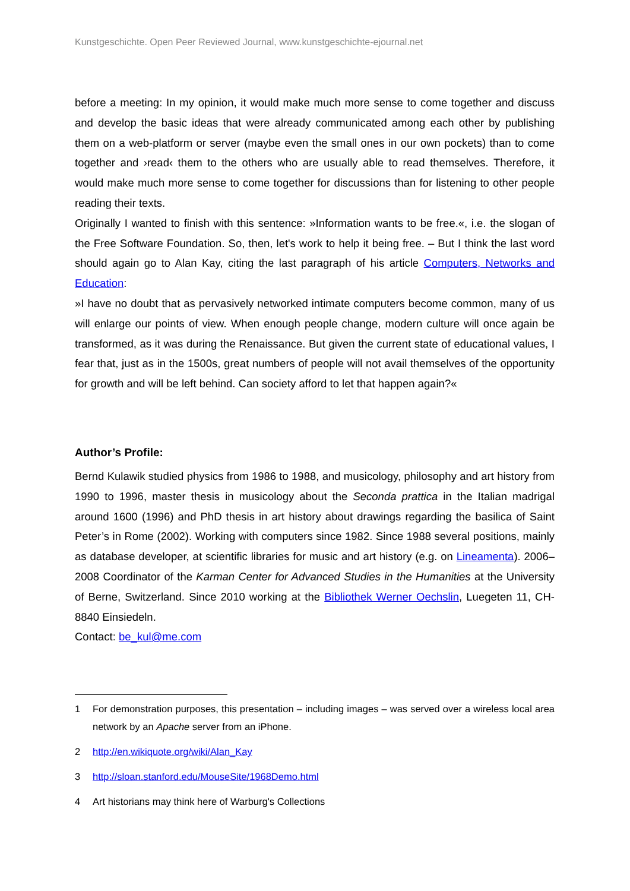Kunstgeschichte. Open Peer Reviewed Journal, www.kunstgeschichte-ejournal.net
before a meeting: In my opinion, it would make much more sense to come together and discuss and develop the basic ideas that were already communicated among each other by publishing them on a web-platform or server (maybe even the small ones in our own pockets) than to come together and ›read‹ them to the others who are usually able to read themselves. Therefore, it would make much more sense to come together for discussions than for listening to other people reading their texts.
Originally I wanted to finish with this sentence: »Information wants to be free.«, i.e. the slogan of the Free Software Foundation. So, then, let's work to help it being free. – But I think the last word should again go to Alan Kay, citing the last paragraph of his article Computers, Networks and Education:
»I have no doubt that as pervasively networked intimate computers become common, many of us will enlarge our points of view. When enough people change, modern culture will once again be transformed, as it was during the Renaissance. But given the current state of educational values, I fear that, just as in the 1500s, great numbers of people will not avail themselves of the opportunity for growth and will be left behind. Can society afford to let that happen again?«
Author’s Profile:
Bernd Kulawik studied physics from 1986 to 1988, and musicology, philosophy and art history from 1990 to 1996, master thesis in musicology about the Seconda prattica in the Italian madrigal around 1600 (1996) and PhD thesis in art history about drawings regarding the basilica of Saint Peter’s in Rome (2002). Working with computers since 1982. Since 1988 several positions, mainly as database developer, at scientific libraries for music and art history (e.g. on Lineamenta). 2006–2008 Coordinator of the Karman Center for Advanced Studies in the Humanities at the University of Berne, Switzerland. Since 2010 working at the Bibliothek Werner Oechslin, Luegeten 11, CH-8840 Einsiedeln.
Contact: be_kul@me.com
1 For demonstration purposes, this presentation – including images – was served over a wireless local area network by an Apache server from an iPhone.
2 http://en.wikiquote.org/wiki/Alan_Kay
3 http://sloan.stanford.edu/MouseSite/1968Demo.html
4 Art historians may think here of Warburg's Collections